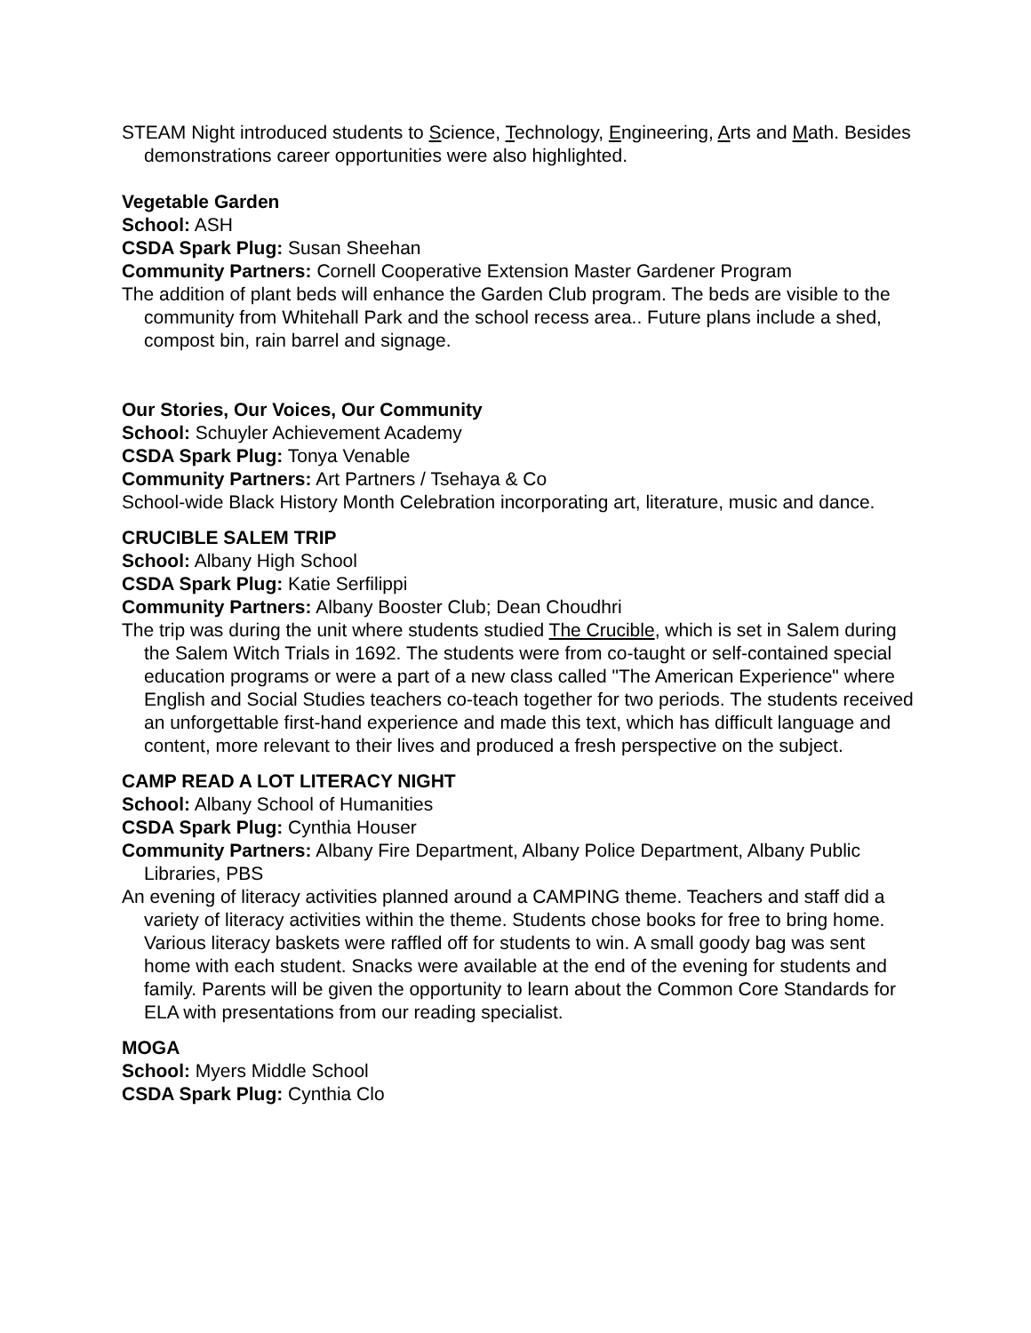STEAM Night introduced students to Science, Technology, Engineering, Arts and Math. Besides demonstrations career opportunities were also highlighted.
Vegetable Garden
School: ASH
CSDA Spark Plug: Susan Sheehan
Community Partners: Cornell Cooperative Extension Master Gardener Program
The addition of plant beds will enhance the Garden Club program. The beds are visible to the community from Whitehall Park and the school recess area.. Future plans include a shed, compost bin, rain barrel and signage.
Our Stories, Our Voices, Our Community
School: Schuyler Achievement Academy
CSDA Spark Plug: Tonya Venable
Community Partners: Art Partners / Tsehaya & Co
School-wide Black History Month Celebration incorporating art, literature, music and dance.
CRUCIBLE SALEM TRIP
School: Albany High School
CSDA Spark Plug: Katie Serfilippi
Community Partners: Albany Booster Club; Dean Choudhri
The trip was during the unit where students studied The Crucible, which is set in Salem during the Salem Witch Trials in 1692. The students were from co-taught or self-contained special education programs or were a part of a new class called "The American Experience" where English and Social Studies teachers co-teach together for two periods. The students received an unforgettable first-hand experience and made this text, which has difficult language and content, more relevant to their lives and produced a fresh perspective on the subject.
CAMP READ A LOT LITERACY NIGHT
School: Albany School of Humanities
CSDA Spark Plug: Cynthia Houser
Community Partners: Albany Fire Department, Albany Police Department, Albany Public Libraries, PBS
An evening of literacy activities planned around a CAMPING theme. Teachers and staff did a variety of literacy activities within the theme. Students chose books for free to bring home. Various literacy baskets were raffled off for students to win. A small goody bag was sent home with each student. Snacks were available at the end of the evening for students and family. Parents will be given the opportunity to learn about the Common Core Standards for ELA with presentations from our reading specialist.
MOGA
School: Myers Middle School
CSDA Spark Plug: Cynthia Clo